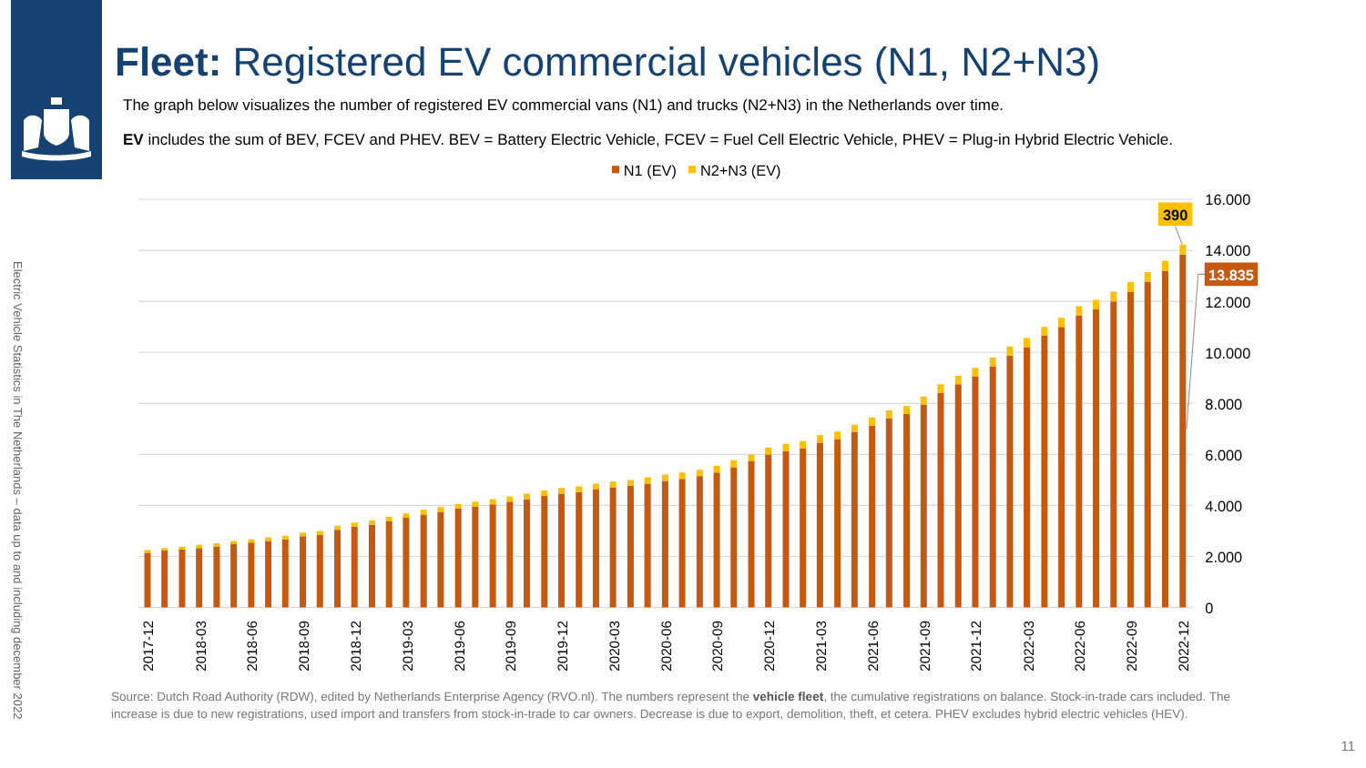Electric Vehicle Statistics in The Netherlands – data up to and including december 2022
Fleet: Registered EV commercial vehicles (N1, N2+N3)
The graph below visualizes the number of registered EV commercial vans (N1) and trucks (N2+N3) in the Netherlands over time.
EV includes the sum of BEV, FCEV and PHEV. BEV = Battery Electric Vehicle, FCEV = Fuel Cell Electric Vehicle, PHEV = Plug-in Hybrid Electric Vehicle.
N1 (EV)
N2+N3 (EV)
16.000
14.000
12.000
10.000
8.000
6.000
4.000
2.000
0
2017-12
2018-03
2018-06
2018-09
2018-12
2019-03
2019-06
2019-09
2019-12
2020-03
2020-06
2020-09
2020-12
2021-03
2021-06
2021-09
2021-12
2022-03
2022-06
2022-09
2022-12
390
13.835
Source: Dutch Road Authority (RDW), edited by Netherlands Enterprise Agency (RVO.nl). The numbers represent the vehicle fleet, the cumulative registrations on balance. Stock-in-trade cars included. The increase is due to new registrations, used import and transfers from stock-in-trade to car owners. Decrease is due to export, demolition, theft, et cetera. PHEV excludes hybrid electric vehicles (HEV).
11